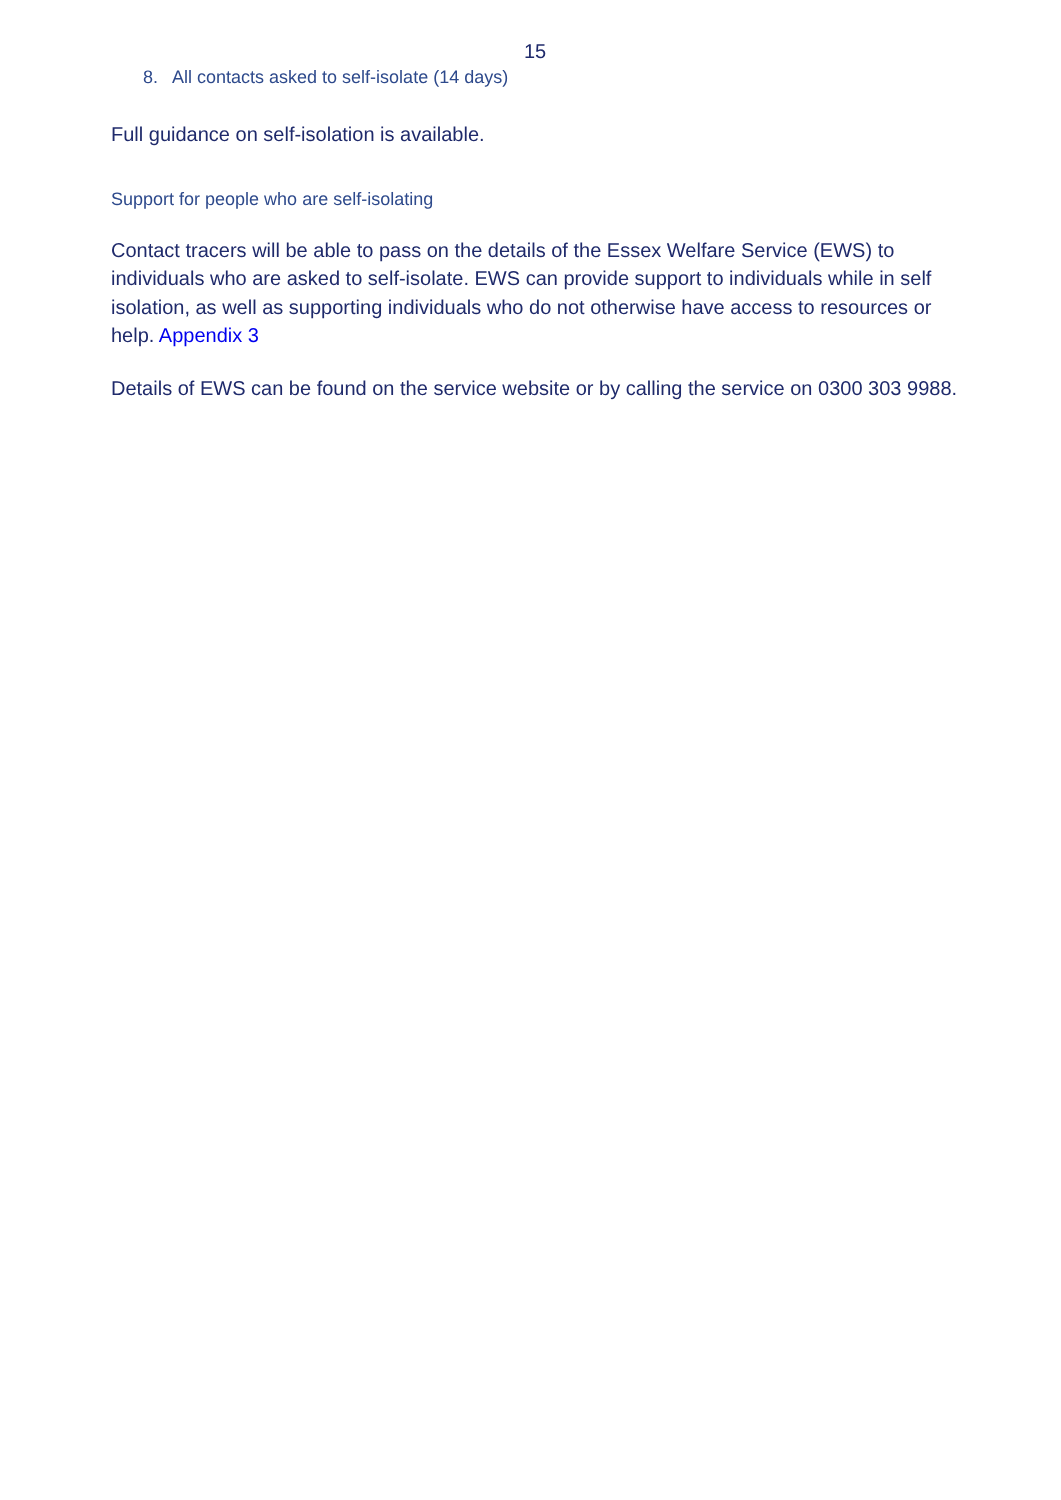15
8. All contacts asked to self-isolate (14 days)
Full guidance on self-isolation is available.
Support for people who are self-isolating
Contact tracers will be able to pass on the details of the Essex Welfare Service (EWS) to individuals who are asked to self-isolate. EWS can provide support to individuals while in self isolation, as well as supporting individuals who do not otherwise have access to resources or help. Appendix 3
Details of EWS can be found on the service website or by calling the service on 0300 303 9988.